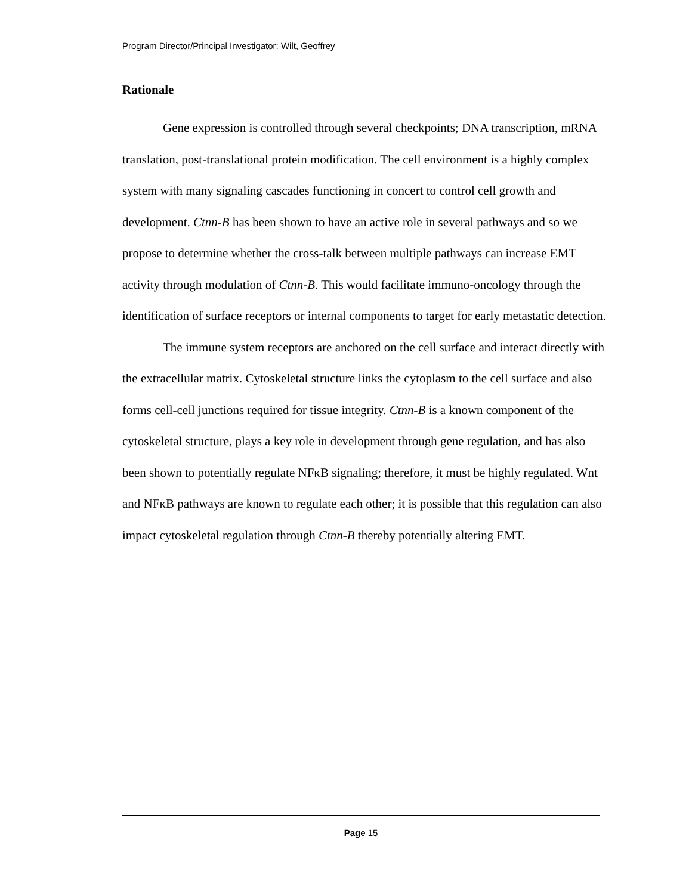Program Director/Principal Investigator: Wilt, Geoffrey
Rationale
Gene expression is controlled through several checkpoints; DNA transcription, mRNA translation, post-translational protein modification. The cell environment is a highly complex system with many signaling cascades functioning in concert to control cell growth and development. Ctnn-B has been shown to have an active role in several pathways and so we propose to determine whether the cross-talk between multiple pathways can increase EMT activity through modulation of Ctnn-B. This would facilitate immuno-oncology through the identification of surface receptors or internal components to target for early metastatic detection.
The immune system receptors are anchored on the cell surface and interact directly with the extracellular matrix. Cytoskeletal structure links the cytoplasm to the cell surface and also forms cell-cell junctions required for tissue integrity. Ctnn-B is a known component of the cytoskeletal structure, plays a key role in development through gene regulation, and has also been shown to potentially regulate NFκB signaling; therefore, it must be highly regulated. Wnt and NFκB pathways are known to regulate each other; it is possible that this regulation can also impact cytoskeletal regulation through Ctnn-B thereby potentially altering EMT.
Page 15